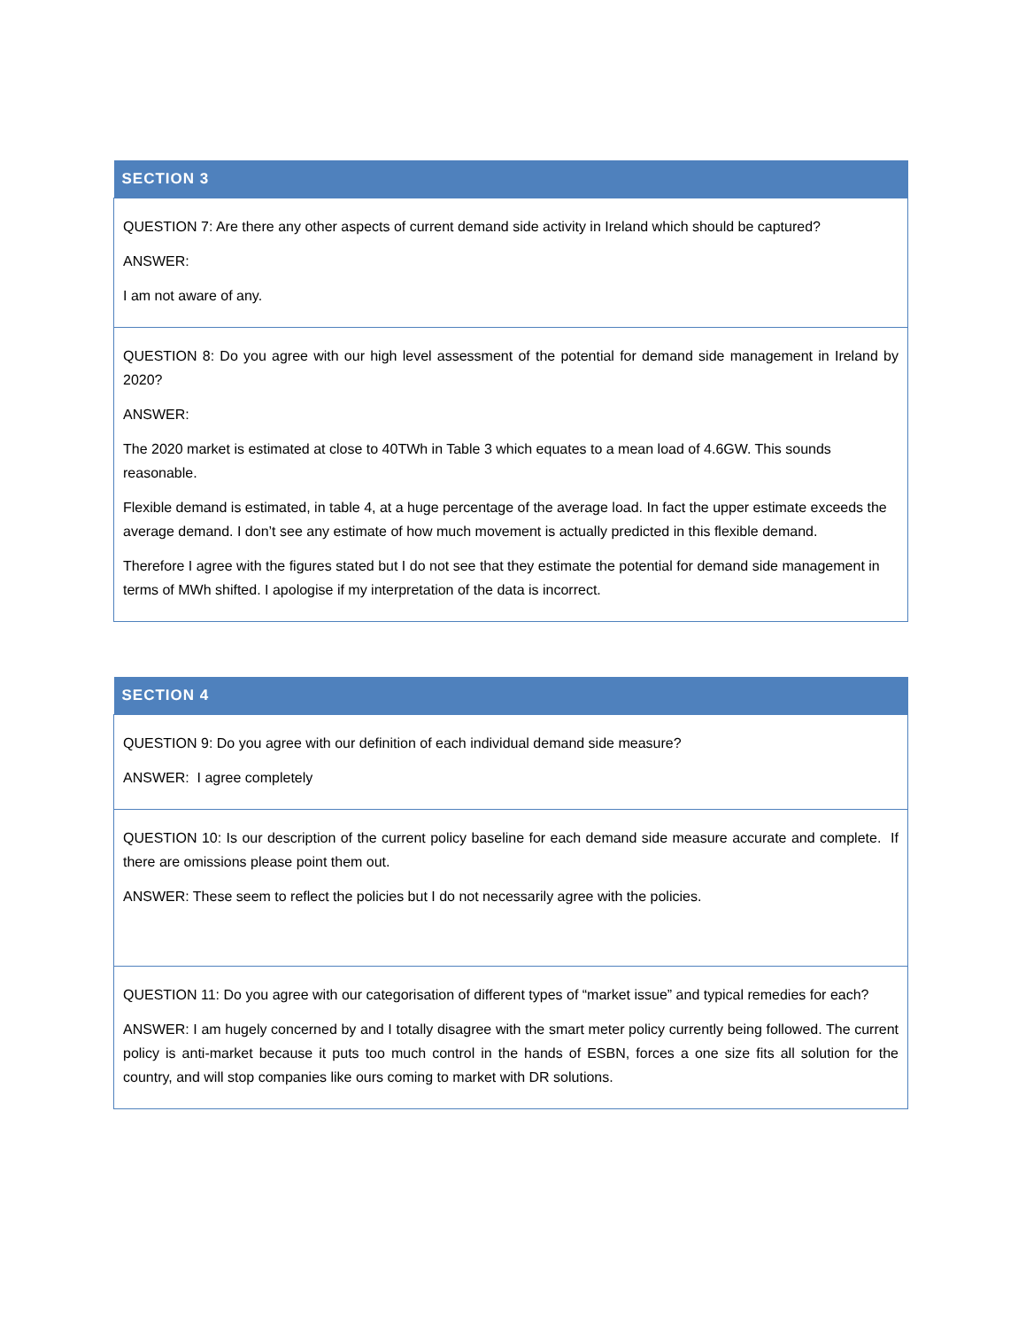| SECTION 3 |
| --- |
| QUESTION 7: Are there any other aspects of current demand side activity in Ireland which should be captured? ANSWER: I am not aware of any. |
| QUESTION 8: Do you agree with our high level assessment of the potential for demand side management in Ireland by 2020? ANSWER: The 2020 market is estimated at close to 40TWh in Table 3 which equates to a mean load of 4.6GW. This sounds reasonable. Flexible demand is estimated, in table 4, at a huge percentage of the average load. In fact the upper estimate exceeds the average demand. I don’t see any estimate of how much movement is actually predicted in this flexible demand. Therefore I agree with the figures stated but I do not see that they estimate the potential for demand side management in terms of MWh shifted. I apologise if my interpretation of the data is incorrect. |
| SECTION 4 |
| --- |
| QUESTION 9: Do you agree with our definition of each individual demand side measure? ANSWER: I agree completely |
| QUESTION 10: Is our description of the current policy baseline for each demand side measure accurate and complete. If there are omissions please point them out. ANSWER: These seem to reflect the policies but I do not necessarily agree with the policies. |
| QUESTION 11: Do you agree with our categorisation of different types of “market issue” and typical remedies for each? ANSWER: I am hugely concerned by and I totally disagree with the smart meter policy currently being followed. The current policy is anti-market because it puts too much control in the hands of ESBN, forces a one size fits all solution for the country, and will stop companies like ours coming to market with DR solutions. |